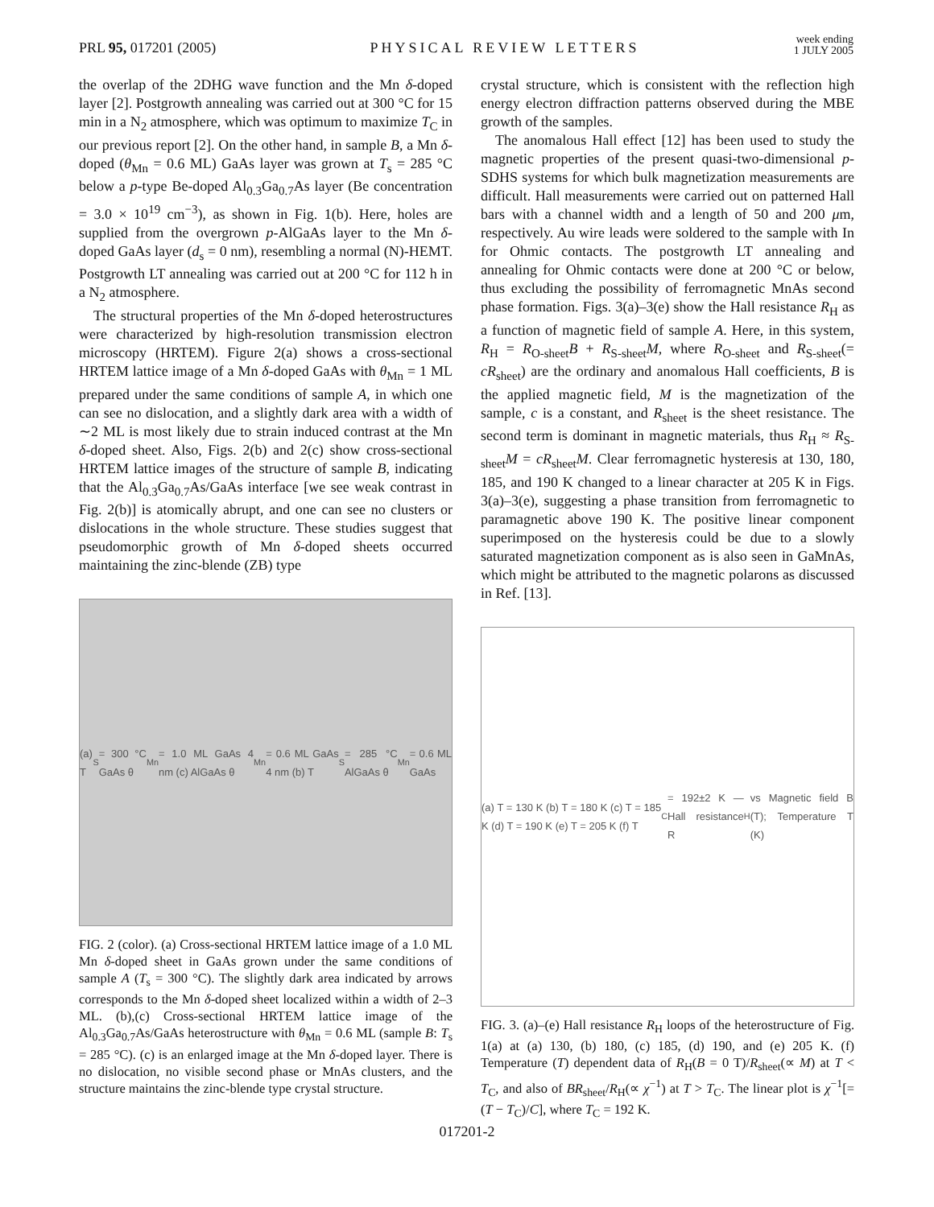PRL 95, 017201 (2005)
PHYSICAL REVIEW LETTERS
week ending
1 JULY 2005
the overlap of the 2DHG wave function and the Mn δ-doped layer [2]. Postgrowth annealing was carried out at 300 °C for 15 min in a N<sub>2</sub> atmosphere, which was optimum to maximize T<sub>C</sub> in our previous report [2]. On the other hand, in sample B, a Mn δ-doped (θ<sub>Mn</sub> = 0.6 ML) GaAs layer was grown at T<sub>s</sub> = 285 °C below a p-type Be-doped Al<sub>0.3</sub>Ga<sub>0.7</sub>As layer (Be concentration = 3.0 × 10<sup>19</sup> cm<sup>−3</sup>), as shown in Fig. 1(b). Here, holes are supplied from the overgrown p-AlGaAs layer to the Mn δ-doped GaAs layer (d<sub>s</sub> = 0 nm), resembling a normal (N)-HEMT. Postgrowth LT annealing was carried out at 200 °C for 112 h in a N<sub>2</sub> atmosphere.
The structural properties of the Mn δ-doped heterostructures were characterized by high-resolution transmission electron microscopy (HRTEM). Figure 2(a) shows a cross-sectional HRTEM lattice image of a Mn δ-doped GaAs with θ<sub>Mn</sub> = 1 ML prepared under the same conditions of sample A, in which one can see no dislocation, and a slightly dark area with a width of ∼2 ML is most likely due to strain induced contrast at the Mn δ-doped sheet. Also, Figs. 2(b) and 2(c) show cross-sectional HRTEM lattice images of the structure of sample B, indicating that the Al<sub>0.3</sub>Ga<sub>0.7</sub>As/GaAs interface [we see weak contrast in Fig. 2(b)] is atomically abrupt, and one can see no clusters or dislocations in the whole structure. These studies suggest that pseudomorphic growth of Mn δ-doped sheets occurred maintaining the zinc-blende (ZB) type
(a) T<sub>S</sub> = 300 °C GaAs θ<sub>Mn</sub> = 1.0 ML GaAs 4 nm (c) AlGaAs θ<sub>Mn</sub> = 0.6 ML GaAs 4 nm (b) T<sub>S</sub> = 285 °C AlGaAs θ<sub>Mn</sub> = 0.6 ML GaAs
FIG. 2 (color). (a) Cross-sectional HRTEM lattice image of a 1.0 ML Mn δ-doped sheet in GaAs grown under the same conditions of sample A (T<sub>s</sub> = 300 °C). The slightly dark area indicated by arrows corresponds to the Mn δ-doped sheet localized within a width of 2–3 ML. (b),(c) Cross-sectional HRTEM lattice image of the Al<sub>0.3</sub>Ga<sub>0.7</sub>As/GaAs heterostructure with θ<sub>Mn</sub> = 0.6 ML (sample B: T<sub>s</sub> = 285 °C). (c) is an enlarged image at the Mn δ-doped layer. There is no dislocation, no visible second phase or MnAs clusters, and the structure maintains the zinc-blende type crystal structure.
crystal structure, which is consistent with the reflection high energy electron diffraction patterns observed during the MBE growth of the samples.
The anomalous Hall effect [12] has been used to study the magnetic properties of the present quasi-two-dimensional p-SDHS systems for which bulk magnetization measurements are difficult. Hall measurements were carried out on patterned Hall bars with a channel width and a length of 50 and 200 μm, respectively. Au wire leads were soldered to the sample with In for Ohmic contacts. The postgrowth LT annealing and annealing for Ohmic contacts were done at 200 °C or below, thus excluding the possibility of ferromagnetic MnAs second phase formation. Figs. 3(a)–3(e) show the Hall resistance R<sub>H</sub> as a function of magnetic field of sample A. Here, in this system, R<sub>H</sub> = R<sub>O-sheet</sub>B + R<sub>S-sheet</sub>M, where R<sub>O-sheet</sub> and R<sub>S-sheet</sub>(= cR<sub>sheet</sub>) are the ordinary and anomalous Hall coefficients, B is the applied magnetic field, M is the magnetization of the sample, c is a constant, and R<sub>sheet</sub> is the sheet resistance. The second term is dominant in magnetic materials, thus R<sub>H</sub> ≈ R<sub>S-sheet</sub>M = cR<sub>sheet</sub>M. Clear ferromagnetic hysteresis at 130, 180, 185, and 190 K changed to a linear character at 205 K in Figs. 3(a)–3(e), suggesting a phase transition from ferromagnetic to paramagnetic above 190 K. The positive linear component superimposed on the hysteresis could be due to a slowly saturated magnetization component as is also seen in GaMnAs, which might be attributed to the magnetic polarons as discussed in Ref. [13].
(a) T = 130 K (b) T = 180 K (c) T = 185 K (d) T = 190 K (e) T = 205 K (f) T<sub>C</sub> = 192±2 K — Hall resistance R<sub>H</sub> vs Magnetic field B (T); Temperature T (K)
FIG. 3. (a)–(e) Hall resistance R<sub>H</sub> loops of the heterostructure of Fig. 1(a) at (a) 130, (b) 180, (c) 185, (d) 190, and (e) 205 K. (f) Temperature (T) dependent data of R<sub>H</sub>(B = 0 T)/R<sub>sheet</sub>(∝ M) at T < T<sub>C</sub>, and also of BR<sub>sheet</sub>/R<sub>H</sub>(∝ χ<sup>−1</sup>) at T > T<sub>C</sub>. The linear plot is χ<sup>−1</sup>[= (T − T<sub>C</sub>)/C], where T<sub>C</sub> = 192 K.
017201-2